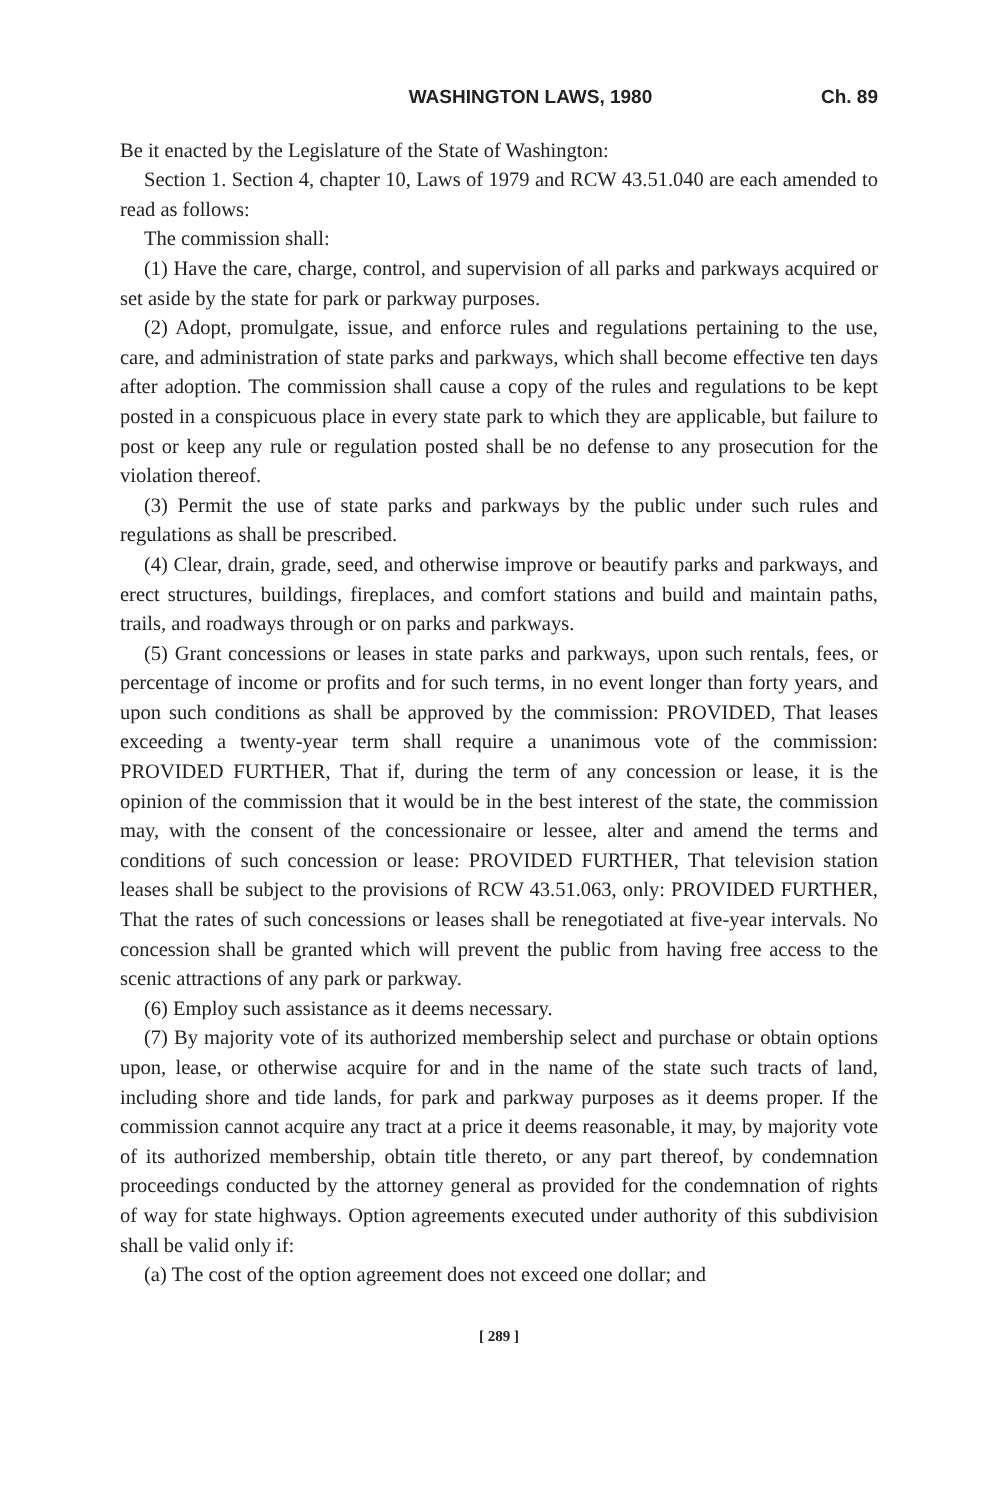WASHINGTON LAWS, 1980 Ch. 89
Be it enacted by the Legislature of the State of Washington:
Section 1. Section 4, chapter 10, Laws of 1979 and RCW 43.51.040 are each amended to read as follows:
The commission shall:
(1) Have the care, charge, control, and supervision of all parks and parkways acquired or set aside by the state for park or parkway purposes.
(2) Adopt, promulgate, issue, and enforce rules and regulations pertaining to the use, care, and administration of state parks and parkways, which shall become effective ten days after adoption. The commission shall cause a copy of the rules and regulations to be kept posted in a conspicuous place in every state park to which they are applicable, but failure to post or keep any rule or regulation posted shall be no defense to any prosecution for the violation thereof.
(3) Permit the use of state parks and parkways by the public under such rules and regulations as shall be prescribed.
(4) Clear, drain, grade, seed, and otherwise improve or beautify parks and parkways, and erect structures, buildings, fireplaces, and comfort stations and build and maintain paths, trails, and roadways through or on parks and parkways.
(5) Grant concessions or leases in state parks and parkways, upon such rentals, fees, or percentage of income or profits and for such terms, in no event longer than forty years, and upon such conditions as shall be approved by the commission: PROVIDED, That leases exceeding a twenty-year term shall require a unanimous vote of the commission: PROVIDED FURTHER, That if, during the term of any concession or lease, it is the opinion of the commission that it would be in the best interest of the state, the commission may, with the consent of the concessionaire or lessee, alter and amend the terms and conditions of such concession or lease: PROVIDED FURTHER, That television station leases shall be subject to the provisions of RCW 43.51.063, only: PROVIDED FURTHER, That the rates of such concessions or leases shall be renegotiated at five-year intervals. No concession shall be granted which will prevent the public from having free access to the scenic attractions of any park or parkway.
(6) Employ such assistance as it deems necessary.
(7) By majority vote of its authorized membership select and purchase or obtain options upon, lease, or otherwise acquire for and in the name of the state such tracts of land, including shore and tide lands, for park and parkway purposes as it deems proper. If the commission cannot acquire any tract at a price it deems reasonable, it may, by majority vote of its authorized membership, obtain title thereto, or any part thereof, by condemnation proceedings conducted by the attorney general as provided for the condemnation of rights of way for state highways. Option agreements executed under authority of this subdivision shall be valid only if:
(a) The cost of the option agreement does not exceed one dollar; and
[ 289 ]